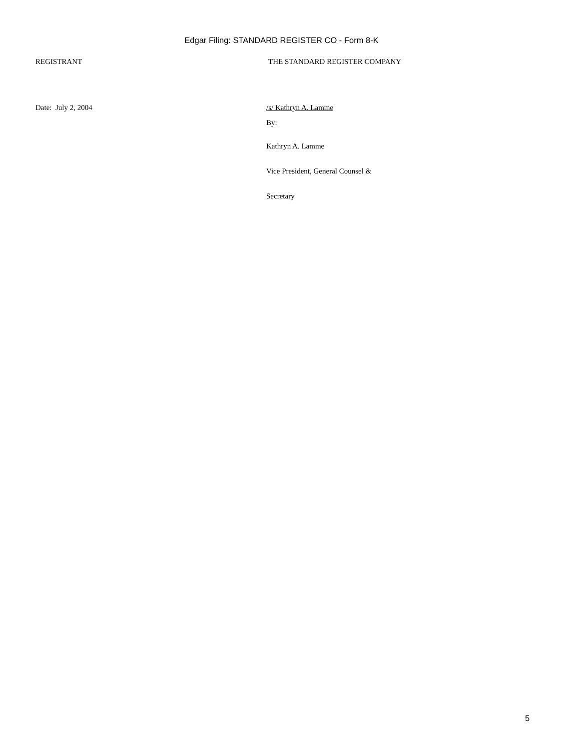Edgar Filing: STANDARD REGISTER CO - Form 8-K
REGISTRANT THE STANDARD REGISTER COMPANY
Date: July 2, 2004 /s/ Kathryn A. Lamme
By:
Kathryn A. Lamme
Vice President, General Counsel &
Secretary
5